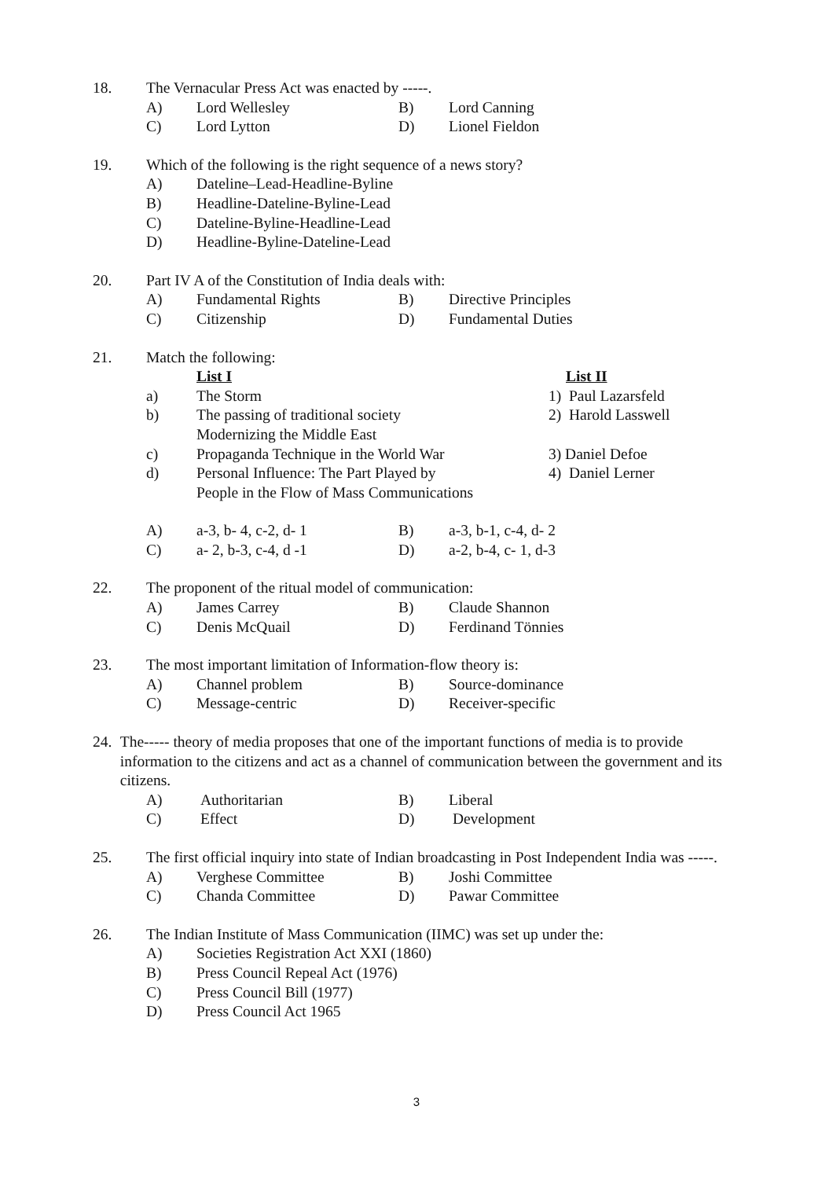18. The Vernacular Press Act was enacted by -----.
A) Lord Wellesley B) Lord Canning
C) Lord Lytton D) Lionel Fieldon
19. Which of the following is the right sequence of a news story?
A) Dateline–Lead-Headline-Byline
B) Headline-Dateline-Byline-Lead
C) Dateline-Byline-Headline-Lead
D) Headline-Byline-Dateline-Lead
20. Part IV A of the Constitution of India deals with:
A) Fundamental Rights B) Directive Principles
C) Citizenship D) Fundamental Duties
21. Match the following:
List I List II
a) The Storm 1) Paul Lazarsfeld
b) The passing of traditional society
Modernizing the Middle East 2) Harold Lasswell
c) Propaganda Technique in the World War 3) Daniel Defoe
d) Personal Influence: The Part Played by
People in the Flow of Mass Communications 4) Daniel Lerner
A) a-3, b- 4, c-2, d- 1 B) a-3, b-1, c-4, d- 2
C) a- 2, b-3, c-4, d -1 D) a-2, b-4, c- 1, d-3
22. The proponent of the ritual model of communication:
A) James Carrey B) Claude Shannon
C) Denis McQuail D) Ferdinand Tönnies
23. The most important limitation of Information-flow theory is:
A) Channel problem B) Source-dominance
C) Message-centric D) Receiver-specific
24. The----- theory of media proposes that one of the important functions of media is to provide information to the citizens and act as a channel of communication between the government and its citizens.
A) Authoritarian B) Liberal
C) Effect D) Development
25. The first official inquiry into state of Indian broadcasting in Post Independent India was -----.
A) Verghese Committee B) Joshi Committee
C) Chanda Committee D) Pawar Committee
26. The Indian Institute of Mass Communication (IIMC) was set up under the:
A) Societies Registration Act XXI (1860)
B) Press Council Repeal Act (1976)
C) Press Council Bill (1977)
D) Press Council Act 1965
3